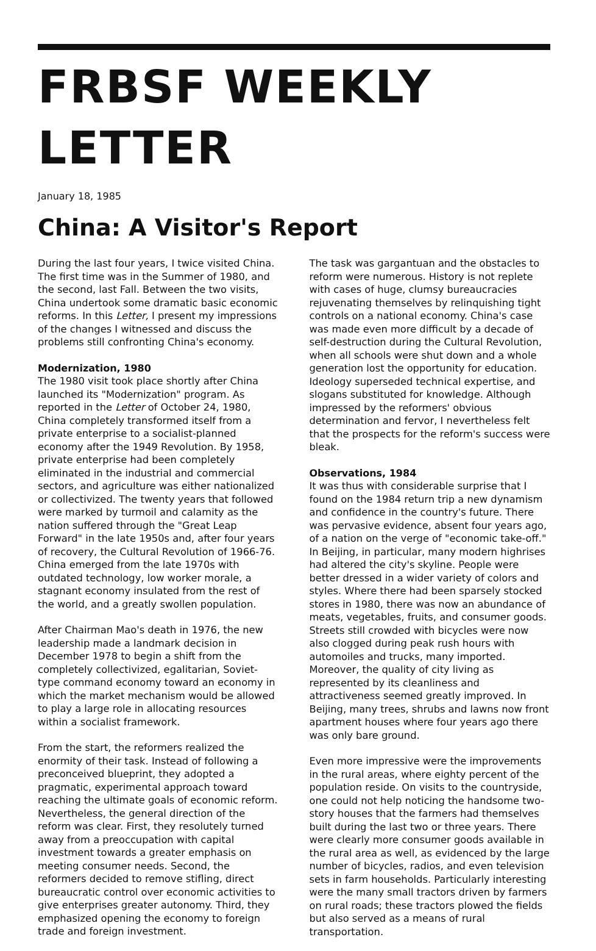FRBSF WEEKLY LETTER
January 18, 1985
China: A Visitor's Report
During the last four years, I twice visited China. The first time was in the Summer of 1980, and the second, last Fall. Between the two visits, China undertook some dramatic basic economic reforms. In this Letter, I present my impressions of the changes I witnessed and discuss the problems still confronting China's economy.
Modernization, 1980
The 1980 visit took place shortly after China launched its "Modernization" program. As reported in the Letter of October 24, 1980, China completely transformed itself from a private enterprise to a socialist-planned economy after the 1949 Revolution. By 1958, private enterprise had been completely eliminated in the industrial and commercial sectors, and agriculture was either nationalized or collectivized. The twenty years that followed were marked by turmoil and calamity as the nation suffered through the "Great Leap Forward" in the late 1950s and, after four years of recovery, the Cultural Revolution of 1966-76. China emerged from the late 1970s with outdated technology, low worker morale, a stagnant economy insulated from the rest of the world, and a greatly swollen population.
After Chairman Mao's death in 1976, the new leadership made a landmark decision in December 1978 to begin a shift from the completely collectivized, egalitarian, Soviet-type command economy toward an economy in which the market mechanism would be allowed to play a large role in allocating resources within a socialist framework.
From the start, the reformers realized the enormity of their task. Instead of following a preconceived blueprint, they adopted a pragmatic, experimental approach toward reaching the ultimate goals of economic reform. Nevertheless, the general direction of the reform was clear. First, they resolutely turned away from a preoccupation with capital investment towards a greater emphasis on meeting consumer needs. Second, the reformers decided to remove stifling, direct bureaucratic control over economic activities to give enterprises greater autonomy. Third, they emphasized opening the economy to foreign trade and foreign investment.
The task was gargantuan and the obstacles to reform were numerous. History is not replete with cases of huge, clumsy bureaucracies rejuvenating themselves by relinquishing tight controls on a national economy. China's case was made even more difficult by a decade of self-destruction during the Cultural Revolution, when all schools were shut down and a whole generation lost the opportunity for education. Ideology superseded technical expertise, and slogans substituted for knowledge. Although impressed by the reformers' obvious determination and fervor, I nevertheless felt that the prospects for the reform's success were bleak.
Observations, 1984
It was thus with considerable surprise that I found on the 1984 return trip a new dynamism and confidence in the country's future. There was pervasive evidence, absent four years ago, of a nation on the verge of "economic take-off." In Beijing, in particular, many modern highrises had altered the city's skyline. People were better dressed in a wider variety of colors and styles. Where there had been sparsely stocked stores in 1980, there was now an abundance of meats, vegetables, fruits, and consumer goods. Streets still crowded with bicycles were now also clogged during peak rush hours with automoiles and trucks, many imported. Moreover, the quality of city living as represented by its cleanliness and attractiveness seemed greatly improved. In Beijing, many trees, shrubs and lawns now front apartment houses where four years ago there was only bare ground.
Even more impressive were the improvements in the rural areas, where eighty percent of the population reside. On visits to the countryside, one could not help noticing the handsome two-story houses that the farmers had themselves built during the last two or three years. There were clearly more consumer goods available in the rural area as well, as evidenced by the large number of bicycles, radios, and even television sets in farm households. Particularly interesting were the many small tractors driven by farmers on rural roads; these tractors plowed the fields but also served as a means of rural transportation.